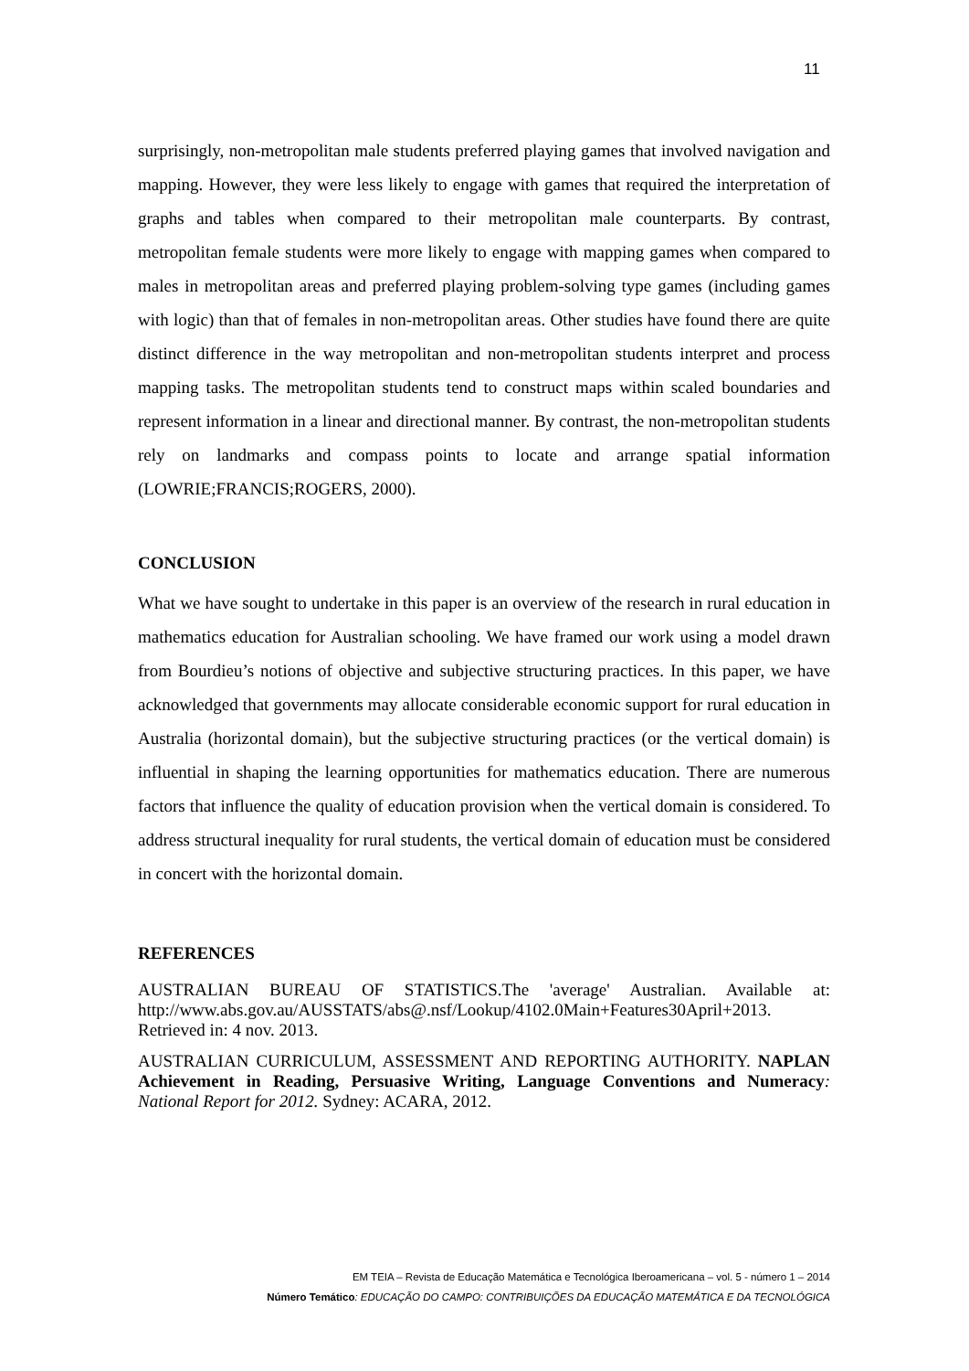11
surprisingly, non-metropolitan male students preferred playing games that involved navigation and mapping. However, they were less likely to engage with games that required the interpretation of graphs and tables when compared to their metropolitan male counterparts. By contrast, metropolitan female students were more likely to engage with mapping games when compared to males in metropolitan areas and preferred playing problem-solving type games (including games with logic) than that of females in non-metropolitan areas. Other studies have found there are quite distinct difference in the way metropolitan and non-metropolitan students interpret and process mapping tasks. The metropolitan students tend to construct maps within scaled boundaries and represent information in a linear and directional manner. By contrast, the non-metropolitan students rely on landmarks and compass points to locate and arrange spatial information (LOWRIE;FRANCIS;ROGERS, 2000).
CONCLUSION
What we have sought to undertake in this paper is an overview of the research in rural education in mathematics education for Australian schooling. We have framed our work using a model drawn from Bourdieu’s notions of objective and subjective structuring practices. In this paper, we have acknowledged that governments may allocate considerable economic support for rural education in Australia (horizontal domain), but the subjective structuring practices (or the vertical domain) is influential in shaping the learning opportunities for mathematics education. There are numerous factors that influence the quality of education provision when the vertical domain is considered. To address structural inequality for rural students, the vertical domain of education must be considered in concert with the horizontal domain.
REFERENCES
AUSTRALIAN BUREAU OF STATISTICS.The 'average' Australian. Available at: http://www.abs.gov.au/AUSSTATS/abs@.nsf/Lookup/4102.0Main+Features30April+2013. Retrieved in: 4 nov. 2013.
AUSTRALIAN CURRICULUM, ASSESSMENT AND REPORTING AUTHORITY. NAPLAN Achievement in Reading, Persuasive Writing, Language Conventions and Numeracy: National Report for 2012. Sydney: ACARA, 2012.
EM TEIA – Revista de Educação Matemática e Tecnológica Iberoamericana – vol. 5 - número 1 – 2014
Número Temático: EDUCAÇÃO DO CAMPO: CONTRIBUIÇÕES DA EDUCAÇÃO MATEMÁTICA E DA TECNOLÓGICA